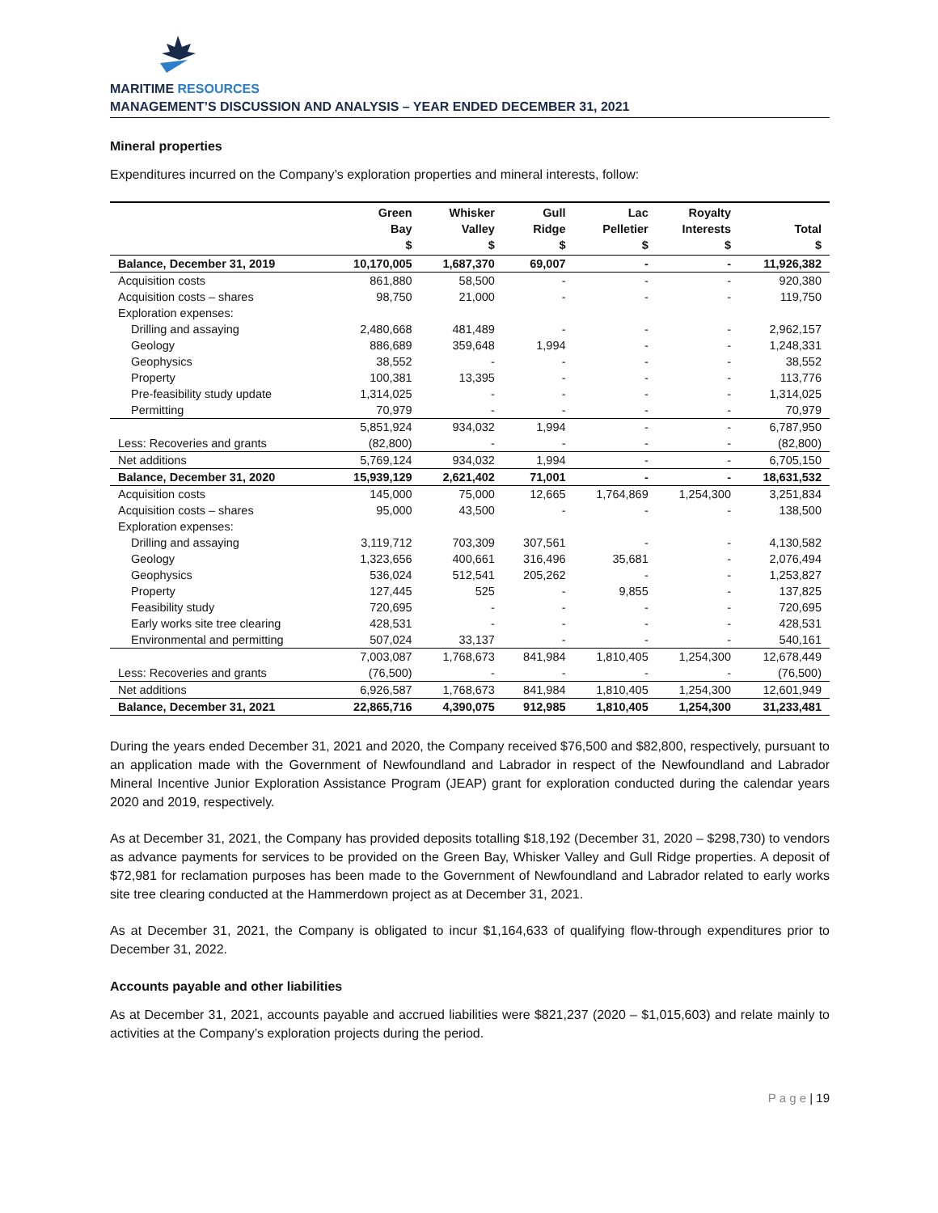MARITIME RESOURCES
MANAGEMENT’S DISCUSSION AND ANALYSIS – YEAR ENDED DECEMBER 31, 2021
Mineral properties
Expenditures incurred on the Company’s exploration properties and mineral interests, follow:
| | Green Bay $ | Whisker Valley $ | Gull Ridge $ | Lac Pelletier $ | Royalty Interests $ | Total $ |
| --- | --- | --- | --- | --- | --- | --- |
| Balance, December 31, 2019 | 10,170,005 | 1,687,370 | 69,007 | - | - | 11,926,382 |
| Acquisition costs | 861,880 | 58,500 | - | - | - | 920,380 |
| Acquisition costs – shares | 98,750 | 21,000 | - | - | - | 119,750 |
| Exploration expenses: | | | | | | |
| Drilling and assaying | 2,480,668 | 481,489 | - | - | - | 2,962,157 |
| Geology | 886,689 | 359,648 | 1,994 | - | - | 1,248,331 |
| Geophysics | 38,552 | - | - | - | - | 38,552 |
| Property | 100,381 | 13,395 | - | - | - | 113,776 |
| Pre-feasibility study update | 1,314,025 | - | - | - | - | 1,314,025 |
| Permitting | 70,979 | - | - | - | - | 70,979 |
| | 5,851,924 | 934,032 | 1,994 | - | - | 6,787,950 |
| Less: Recoveries and grants | (82,800) | - | - | - | - | (82,800) |
| Net additions | 5,769,124 | 934,032 | 1,994 | - | - | 6,705,150 |
| Balance, December 31, 2020 | 15,939,129 | 2,621,402 | 71,001 | - | - | 18,631,532 |
| Acquisition costs | 145,000 | 75,000 | 12,665 | 1,764,869 | 1,254,300 | 3,251,834 |
| Acquisition costs – shares | 95,000 | 43,500 | - | - | - | 138,500 |
| Exploration expenses: | | | | | | |
| Drilling and assaying | 3,119,712 | 703,309 | 307,561 | - | - | 4,130,582 |
| Geology | 1,323,656 | 400,661 | 316,496 | 35,681 | - | 2,076,494 |
| Geophysics | 536,024 | 512,541 | 205,262 | - | - | 1,253,827 |
| Property | 127,445 | 525 | - | 9,855 | - | 137,825 |
| Feasibility study | 720,695 | - | - | - | - | 720,695 |
| Early works site tree clearing | 428,531 | - | - | - | - | 428,531 |
| Environmental and permitting | 507,024 | 33,137 | - | - | - | 540,161 |
| | 7,003,087 | 1,768,673 | 841,984 | 1,810,405 | 1,254,300 | 12,678,449 |
| Less: Recoveries and grants | (76,500) | - | - | - | - | (76,500) |
| Net additions | 6,926,587 | 1,768,673 | 841,984 | 1,810,405 | 1,254,300 | 12,601,949 |
| Balance, December 31, 2021 | 22,865,716 | 4,390,075 | 912,985 | 1,810,405 | 1,254,300 | 31,233,481 |
During the years ended December 31, 2021 and 2020, the Company received $76,500 and $82,800, respectively, pursuant to an application made with the Government of Newfoundland and Labrador in respect of the Newfoundland and Labrador Mineral Incentive Junior Exploration Assistance Program (JEAP) grant for exploration conducted during the calendar years 2020 and 2019, respectively.
As at December 31, 2021, the Company has provided deposits totalling $18,192 (December 31, 2020 – $298,730) to vendors as advance payments for services to be provided on the Green Bay, Whisker Valley and Gull Ridge properties. A deposit of $72,981 for reclamation purposes has been made to the Government of Newfoundland and Labrador related to early works site tree clearing conducted at the Hammerdown project as at December 31, 2021.
As at December 31, 2021, the Company is obligated to incur $1,164,633 of qualifying flow-through expenditures prior to December 31, 2022.
Accounts payable and other liabilities
As at December 31, 2021, accounts payable and accrued liabilities were $821,237 (2020 – $1,015,603) and relate mainly to activities at the Company’s exploration projects during the period.
P a g e | 19